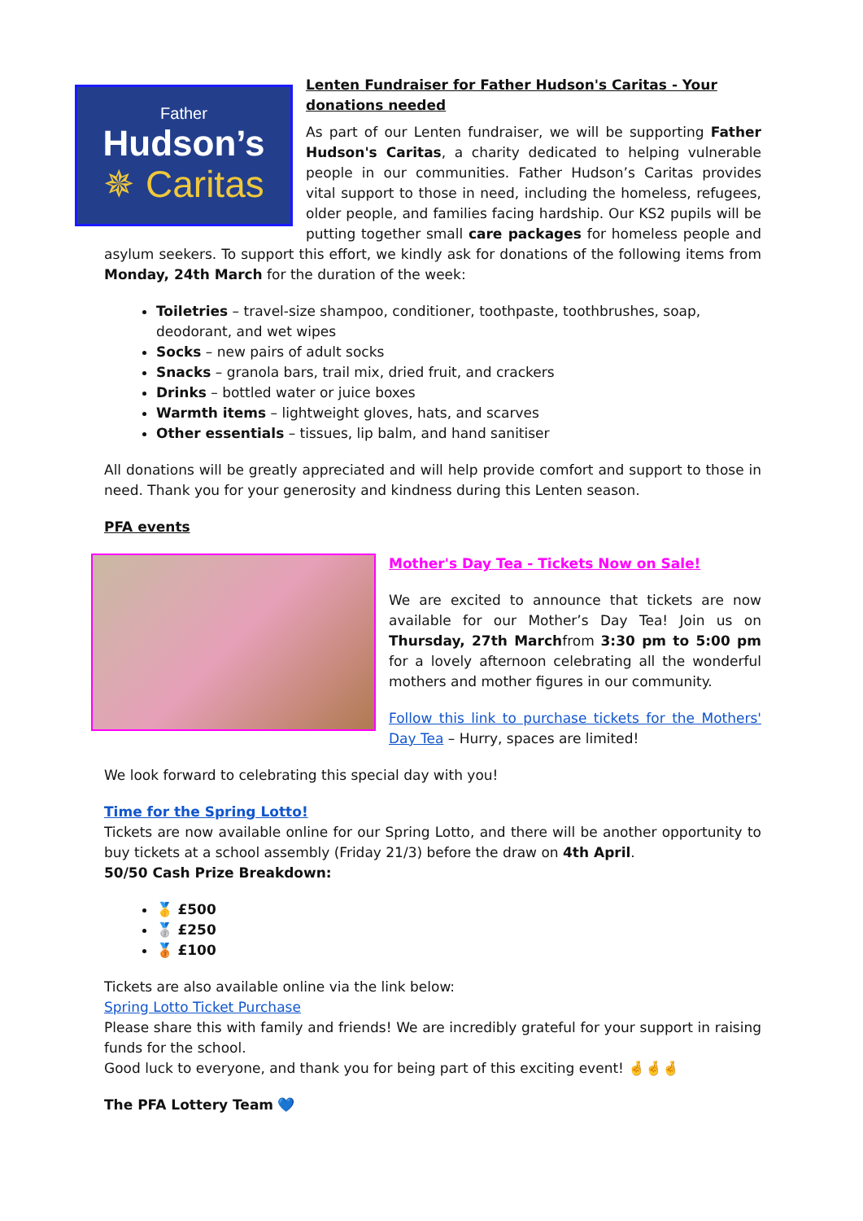Father
Hudson’s
✵ Caritas
Lenten Fundraiser for Father Hudson's Caritas - Your donations needed
As part of our Lenten fundraiser, we will be supporting Father Hudson's Caritas, a charity dedicated to helping vulnerable people in our communities. Father Hudson’s Caritas provides vital support to those in need, including the homeless, refugees, older people, and families facing hardship. Our KS2 pupils will be putting together small care packages for homeless people and asylum seekers. To support this effort, we kindly ask for donations of the following items from Monday, 24th March for the duration of the week:
Toiletries – travel-size shampoo, conditioner, toothpaste, toothbrushes, soap, deodorant, and wet wipes
Socks – new pairs of adult socks
Snacks – granola bars, trail mix, dried fruit, and crackers
Drinks – bottled water or juice boxes
Warmth items – lightweight gloves, hats, and scarves
Other essentials – tissues, lip balm, and hand sanitiser
All donations will be greatly appreciated and will help provide comfort and support to those in need. Thank you for your generosity and kindness during this Lenten season.
PFA events
Mother's Day Tea - Tickets Now on Sale!
We are excited to announce that tickets are now available for our Mother’s Day Tea! Join us on Thursday, 27th Marchfrom 3:30 pm to 5:00 pm for a lovely afternoon celebrating all the wonderful mothers and mother figures in our community.
Follow this link to purchase tickets for the Mothers' Day Tea – Hurry, spaces are limited!
We look forward to celebrating this special day with you!
Time for the Spring Lotto!
Tickets are now available online for our Spring Lotto, and there will be another opportunity to buy tickets at a school assembly (Friday 21/3) before the draw on 4th April.
50/50 Cash Prize Breakdown:
🥇 £500
🥈 £250
🥉 £100
Tickets are also available online via the link below:
Spring Lotto Ticket Purchase
Please share this with family and friends! We are incredibly grateful for your support in raising funds for the school.
Good luck to everyone, and thank you for being part of this exciting event! 🤞🤞🤞
The PFA Lottery Team 💙